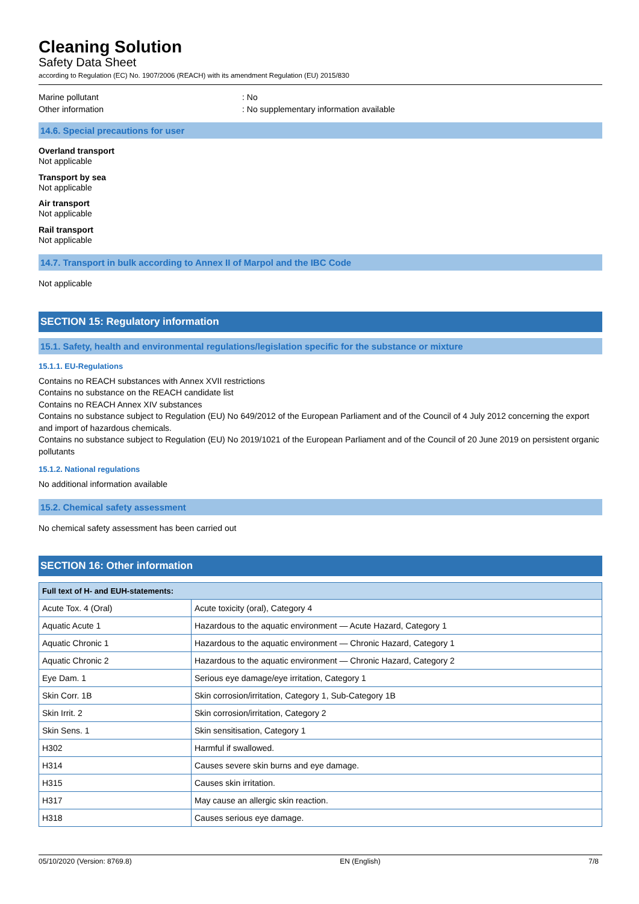Cleaning Solution
Safety Data Sheet
according to Regulation (EC) No. 1907/2006 (REACH) with its amendment Regulation (EU) 2015/830
Marine pollutant : No
Other information : No supplementary information available
14.6. Special precautions for user
Overland transport
Not applicable
Transport by sea
Not applicable
Air transport
Not applicable
Rail transport
Not applicable
14.7. Transport in bulk according to Annex II of Marpol and the IBC Code
Not applicable
SECTION 15: Regulatory information
15.1. Safety, health and environmental regulations/legislation specific for the substance or mixture
15.1.1. EU-Regulations
Contains no REACH substances with Annex XVII restrictions
Contains no substance on the REACH candidate list
Contains no REACH Annex XIV substances
Contains no substance subject to Regulation (EU) No 649/2012 of the European Parliament and of the Council of 4 July 2012 concerning the export and import of hazardous chemicals.
Contains no substance subject to Regulation (EU) No 2019/1021 of the European Parliament and of the Council of 20 June 2019 on persistent organic pollutants
15.1.2. National regulations
No additional information available
15.2. Chemical safety assessment
No chemical safety assessment has been carried out
SECTION 16: Other information
| Full text of H- and EUH-statements: | |
| --- | --- |
| Acute Tox. 4 (Oral) | Acute toxicity (oral), Category 4 |
| Aquatic Acute 1 | Hazardous to the aquatic environment — Acute Hazard, Category 1 |
| Aquatic Chronic 1 | Hazardous to the aquatic environment — Chronic Hazard, Category 1 |
| Aquatic Chronic 2 | Hazardous to the aquatic environment — Chronic Hazard, Category 2 |
| Eye Dam. 1 | Serious eye damage/eye irritation, Category 1 |
| Skin Corr. 1B | Skin corrosion/irritation, Category 1, Sub-Category 1B |
| Skin Irrit. 2 | Skin corrosion/irritation, Category 2 |
| Skin Sens. 1 | Skin sensitisation, Category 1 |
| H302 | Harmful if swallowed. |
| H314 | Causes severe skin burns and eye damage. |
| H315 | Causes skin irritation. |
| H317 | May cause an allergic skin reaction. |
| H318 | Causes serious eye damage. |
05/10/2020 (Version: 8769.8) EN (English) 7/8